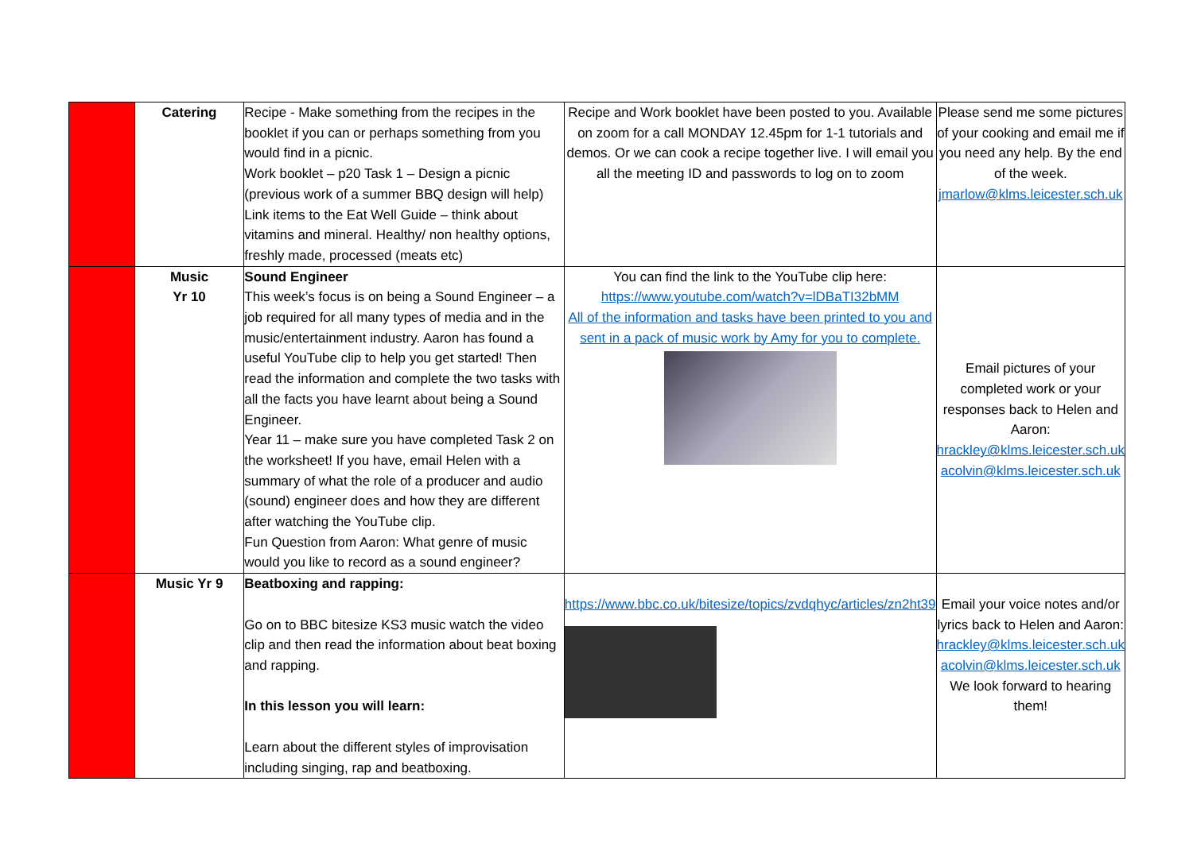| | Catering | Recipe - Make something from the recipes in the booklet if you can or perhaps something from you would find in a picnic. Work booklet – p20 Task 1 – Design a picnic (previous work of a summer BBQ design will help) Link items to the Eat Well Guide – think about vitamins and mineral. Healthy/ non healthy options, freshly made, processed (meats etc) | Recipe and Work booklet have been posted to you. Available on zoom for a call MONDAY 12.45pm for 1-1 tutorials and demos. Or we can cook a recipe together live. I will email you all the meeting ID and passwords to log on to zoom | Please send me some pictures of your cooking and email me if you need any help. By the end of the week. jmarlow@klms.leicester.sch.uk |
| | Music Yr 10 | Sound Engineer This week’s focus is on being a Sound Engineer – a job required for all many types of media and in the music/entertainment industry. Aaron has found a useful YouTube clip to help you get started! Then read the information and complete the two tasks with all the facts you have learnt about being a Sound Engineer. Year 11 – make sure you have completed Task 2 on the worksheet! If you have, email Helen with a summary of what the role of a producer and audio (sound) engineer does and how they are different after watching the YouTube clip. Fun Question from Aaron: What genre of music would you like to record as a sound engineer? | You can find the link to the YouTube clip here: https://www.youtube.com/watch?v=lDBaTI32bMM All of the information and tasks have been printed to you and sent in a pack of music work by Amy for you to complete. | Email pictures of your completed work or your responses back to Helen and Aaron: hrackley@klms.leicester.sch.uk acolvin@klms.leicester.sch.uk |
| | Music Yr 9 | Beatboxing and rapping: Go on to BBC bitesize KS3 music watch the video clip and then read the information about beat boxing and rapping. In this lesson you will learn: Learn about the different styles of improvisation including singing, rap and beatboxing. | https://www.bbc.co.uk/bitesize/topics/zvdqhyc/articles/zn2ht39 | Email your voice notes and/or lyrics back to Helen and Aaron: hrackley@klms.leicester.sch.uk acolvin@klms.leicester.sch.uk We look forward to hearing them! |